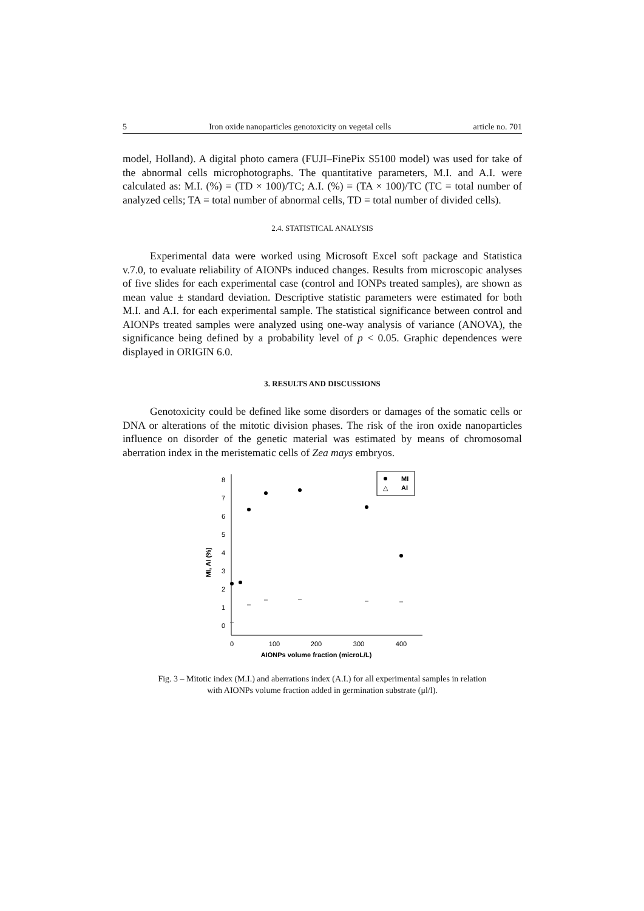5 Iron oxide nanoparticles genotoxicity on vegetal cells article no. 701
model, Holland). A digital photo camera (FUJI–FinePix S5100 model) was used for take of the abnormal cells microphotographs. The quantitative parameters, M.I. and A.I. were calculated as: M.I. (%) = (TD × 100)/TC; A.I. (%) = (TA × 100)/TC (TC = total number of analyzed cells; TA = total number of abnormal cells, TD = total number of divided cells).
2.4. STATISTICAL ANALYSIS
Experimental data were worked using Microsoft Excel soft package and Statistica v.7.0, to evaluate reliability of AIONPs induced changes. Results from microscopic analyses of five slides for each experimental case (control and IONPs treated samples), are shown as mean value ± standard deviation. Descriptive statistic parameters were estimated for both M.I. and A.I. for each experimental sample. The statistical significance between control and AIONPs treated samples were analyzed using one-way analysis of variance (ANOVA), the significance being defined by a probability level of p < 0.05. Graphic dependences were displayed in ORIGIN 6.0.
3. RESULTS AND DISCUSSIONS
Genotoxicity could be defined like some disorders or damages of the somatic cells or DNA or alterations of the mitotic division phases. The risk of the iron oxide nanoparticles influence on disorder of the genetic material was estimated by means of chromosomal aberration index in the meristematic cells of Zea mays embryos.
0
1
2
3
4
5
6
7
8
0
100
200
300
400
AIONPs volume fraction (microL/L)
MI, AI (%)
MI
△
AI
Fig. 3 – Mitotic index (M.I.) and aberrations index (A.I.) for all experimental samples in relation
with AIONPs volume fraction added in germination substrate (μl/l).